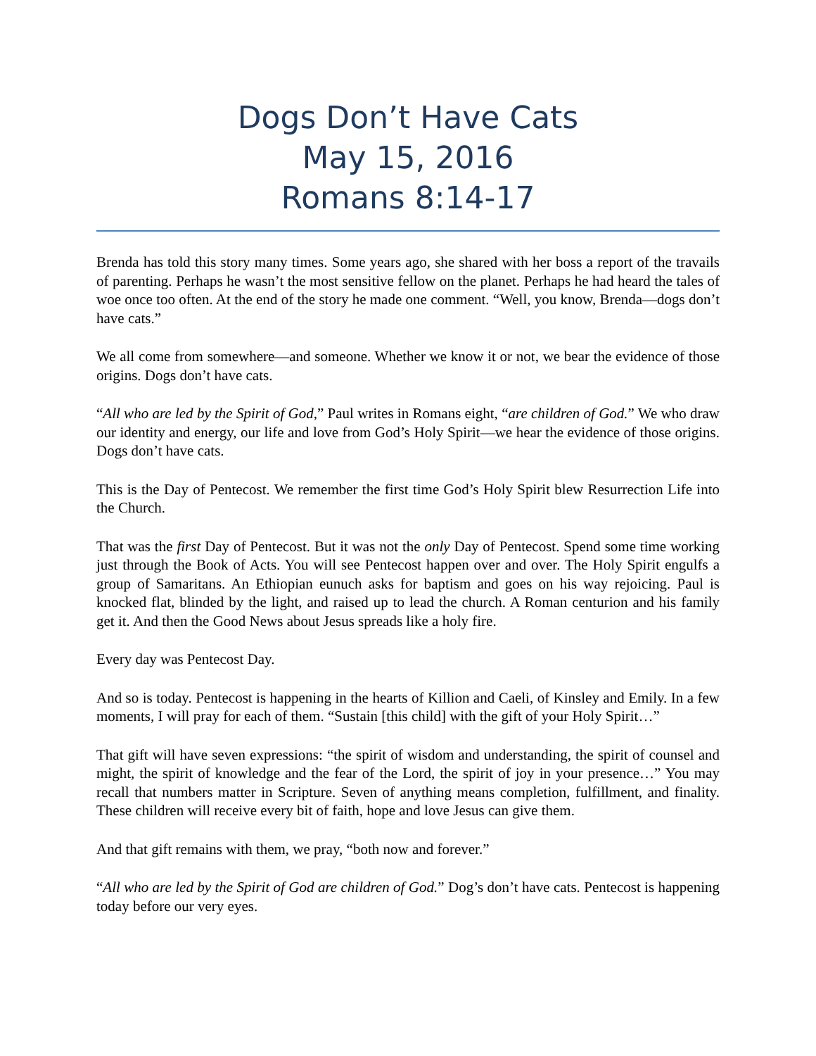Dogs Don’t Have Cats
May 15, 2016
Romans 8:14-17
Brenda has told this story many times. Some years ago, she shared with her boss a report of the travails of parenting. Perhaps he wasn’t the most sensitive fellow on the planet. Perhaps he had heard the tales of woe once too often. At the end of the story he made one comment. “Well, you know, Brenda—dogs don’t have cats.”
We all come from somewhere—and someone. Whether we know it or not, we bear the evidence of those origins. Dogs don’t have cats.
“All who are led by the Spirit of God,” Paul writes in Romans eight, “are children of God.” We who draw our identity and energy, our life and love from God’s Holy Spirit—we hear the evidence of those origins. Dogs don’t have cats.
This is the Day of Pentecost. We remember the first time God’s Holy Spirit blew Resurrection Life into the Church.
That was the first Day of Pentecost. But it was not the only Day of Pentecost. Spend some time working just through the Book of Acts. You will see Pentecost happen over and over. The Holy Spirit engulfs a group of Samaritans. An Ethiopian eunuch asks for baptism and goes on his way rejoicing. Paul is knocked flat, blinded by the light, and raised up to lead the church. A Roman centurion and his family get it. And then the Good News about Jesus spreads like a holy fire.
Every day was Pentecost Day.
And so is today. Pentecost is happening in the hearts of Killion and Caeli, of Kinsley and Emily. In a few moments, I will pray for each of them. “Sustain [this child] with the gift of your Holy Spirit…”
That gift will have seven expressions: “the spirit of wisdom and understanding, the spirit of counsel and might, the spirit of knowledge and the fear of the Lord, the spirit of joy in your presence…” You may recall that numbers matter in Scripture. Seven of anything means completion, fulfillment, and finality. These children will receive every bit of faith, hope and love Jesus can give them.
And that gift remains with them, we pray, “both now and forever.”
“All who are led by the Spirit of God are children of God.” Dog’s don’t have cats. Pentecost is happening today before our very eyes.